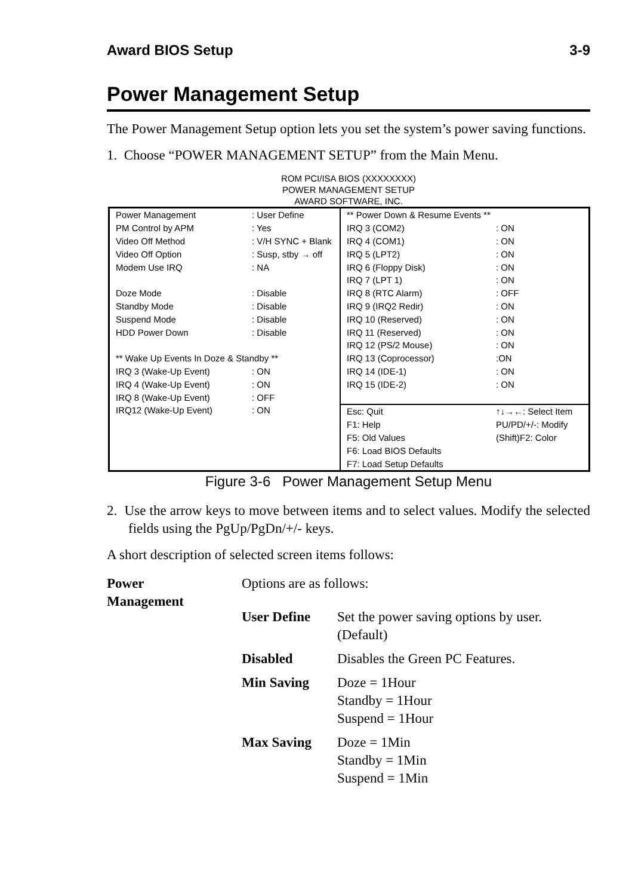Award BIOS Setup 3-9
Power Management Setup
The Power Management Setup option lets you set the system’s power saving functions.
1. Choose “POWER MANAGEMENT SETUP” from the Main Menu.
ROM PCI/ISA BIOS (XXXXXXXX)
POWER MANAGEMENT SETUP
AWARD SOFTWARE, INC.
| Power Management | : User Define |
| PM Control by APM | : Yes |
| Video Off Method | : V/H SYNC + Blank |
| Video Off Option | : Susp, stby → off |
| Modem Use IRQ | : NA |
| Doze Mode | : Disable |
| Standby Mode | : Disable |
| Suspend Mode | : Disable |
| HDD Power Down | : Disable |
| ** Wake Up Events In Doze & Standby ** | |
| IRQ 3 (Wake-Up Event) | : ON |
| IRQ 4 (Wake-Up Event) | : ON |
| IRQ 8 (Wake-Up Event) | : OFF |
| IRQ12 (Wake-Up Event) | : ON |
| ** Power Down & Resume Events ** | |
| IRQ 3 (COM2) | : ON |
| IRQ 4 (COM1) | : ON |
| IRQ 5 (LPT2) | : ON |
| IRQ 6 (Floppy Disk) | : ON |
| IRQ 7 (LPT 1) | : ON |
| IRQ 8 (RTC Alarm) | : OFF |
| IRQ 9 (IRQ2 Redir) | : ON |
| IRQ 10 (Reserved) | : ON |
| IRQ 11 (Reserved) | : ON |
| IRQ 12 (PS/2 Mouse) | : ON |
| IRQ 13 (Coprocessor) | :ON |
| IRQ 14 (IDE-1) | : ON |
| IRQ 15 (IDE-2) | : ON |
| Esc: Quit | ↑↓→←: Select Item |
| F1: Help | PU/PD/+/-: Modify |
| F5: Old Values | (Shift)F2: Color |
| F6: Load BIOS Defaults | |
| F7: Load Setup Defaults | |
Figure 3-6 Power Management Setup Menu
2. Use the arrow keys to move between items and to select values. Modify the selected fields using the PgUp/PgDn/+/- keys.
A short description of selected screen items follows:
| Power Management | Options are as follows: | |
| | User Define | Set the power saving options by user. (Default) |
| | Disabled | Disables the Green PC Features. |
| | Min Saving | Doze = 1Hour Standby = 1Hour Suspend = 1Hour |
| | Max Saving | Doze = 1Min Standby = 1Min Suspend = 1Min |